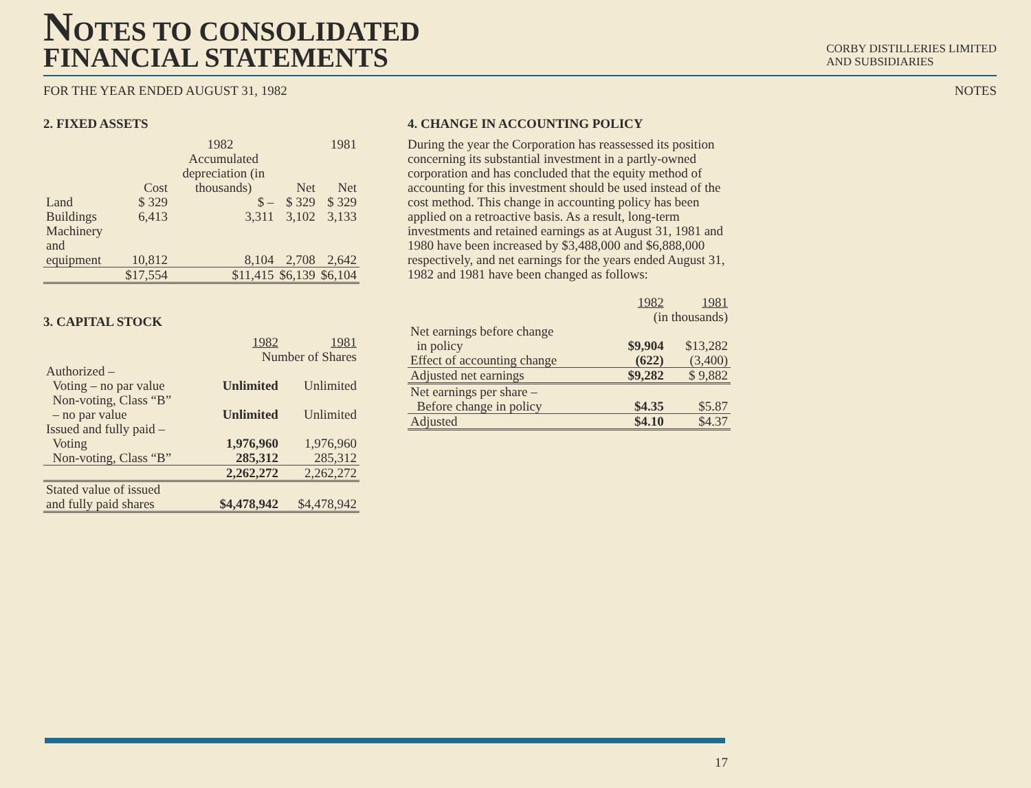NOTES TO CONSOLIDATED
FINANCIAL STATEMENTS
CORBY DISTILLERIES LIMITED
AND SUBSIDIARIES
FOR THE YEAR ENDED AUGUST 31, 1982 NOTES
2. FIXED ASSETS
| | 1982 | | | 1981 |
| --- | --- | --- | --- | --- |
| | Cost | Accumulated depreciation (in thousands) | Net | Net |
| Land | $ 329 | $ – | $ 329 | $ 329 |
| Buildings | 6,413 | 3,311 | 3,102 | 3,133 |
| Machinery and equipment | 10,812 | 8,104 | 2,708 | 2,642 |
| | $17,554 | $11,415 | $6,139 | $6,104 |
3. CAPITAL STOCK
| | 1982 | 1981 |
| --- | --- | --- |
| | Number of Shares | |
| Authorized – | | |
| Voting – no par value | Unlimited | Unlimited |
| Non-voting, Class “B” – no par value | Unlimited | Unlimited |
| Issued and fully paid – | | |
| Voting | 1,976,960 | 1,976,960 |
| Non-voting, Class “B” | 285,312 | 285,312 |
| | 2,262,272 | 2,262,272 |
| Stated value of issued and fully paid shares | $4,478,942 | $4,478,942 |
4. CHANGE IN ACCOUNTING POLICY
During the year the Corporation has reassessed its position concerning its substantial investment in a partly-owned corporation and has concluded that the equity method of accounting for this investment should be used instead of the cost method. This change in accounting policy has been applied on a retroactive basis. As a result, long-term investments and retained earnings as at August 31, 1981 and 1980 have been increased by $3,488,000 and $6,888,000 respectively, and net earnings for the years ended August 31, 1982 and 1981 have been changed as follows:
| | 1982 | 1981 |
| --- | --- | --- |
| | (in thousands) | |
| Net earnings before change in policy | $9,904 | $13,282 |
| Effect of accounting change | (622) | (3,400) |
| Adjusted net earnings | $9,282 | $ 9,882 |
| Net earnings per share – Before change in policy | $4.35 | $5.87 |
| Adjusted | $4.10 | $4.37 |
17